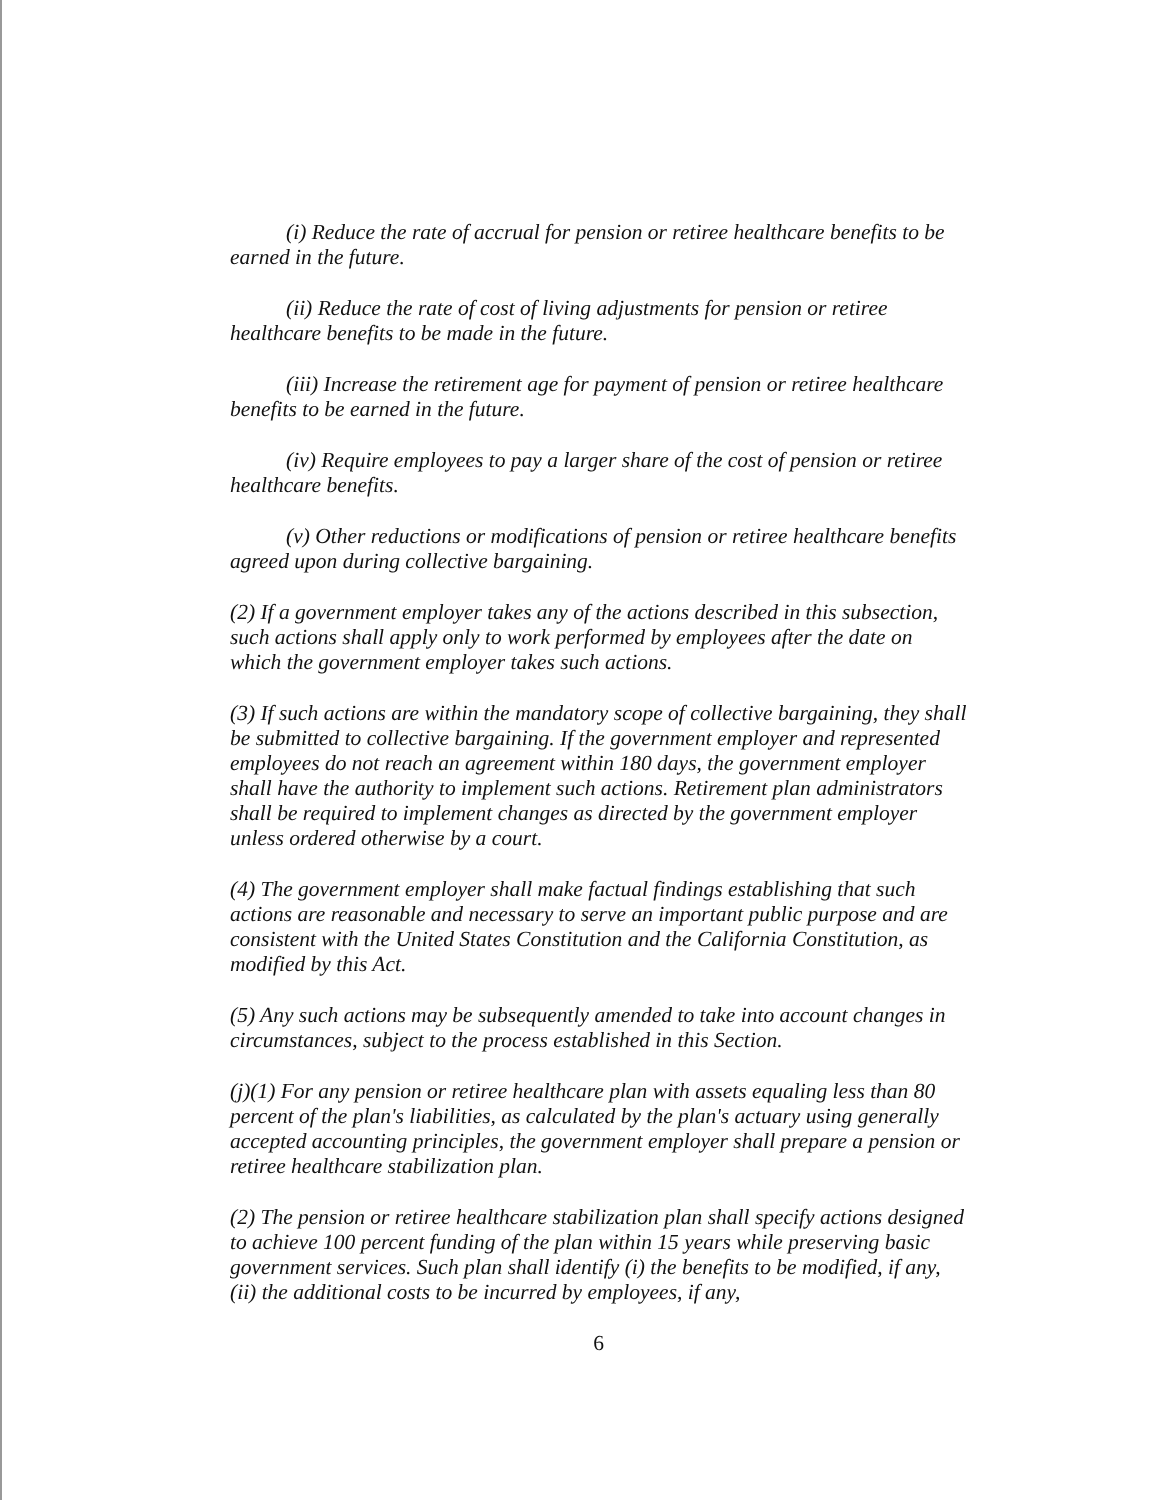(i) Reduce the rate of accrual for pension or retiree healthcare benefits to be earned in the future.
(ii) Reduce the rate of cost of living adjustments for pension or retiree healthcare benefits to be made in the future.
(iii) Increase the retirement age for payment of pension or retiree healthcare benefits to be earned in the future.
(iv) Require employees to pay a larger share of the cost of pension or retiree healthcare benefits.
(v) Other reductions or modifications of pension or retiree healthcare benefits agreed upon during collective bargaining.
(2) If a government employer takes any of the actions described in this subsection, such actions shall apply only to work performed by employees after the date on which the government employer takes such actions.
(3) If such actions are within the mandatory scope of collective bargaining, they shall be submitted to collective bargaining. If the government employer and represented employees do not reach an agreement within 180 days, the government employer shall have the authority to implement such actions. Retirement plan administrators shall be required to implement changes as directed by the government employer unless ordered otherwise by a court.
(4) The government employer shall make factual findings establishing that such actions are reasonable and necessary to serve an important public purpose and are consistent with the United States Constitution and the California Constitution, as modified by this Act.
(5) Any such actions may be subsequently amended to take into account changes in circumstances, subject to the process established in this Section.
(j)(1) For any pension or retiree healthcare plan with assets equaling less than 80 percent of the plan's liabilities, as calculated by the plan's actuary using generally accepted accounting principles, the government employer shall prepare a pension or retiree healthcare stabilization plan.
(2) The pension or retiree healthcare stabilization plan shall specify actions designed to achieve 100 percent funding of the plan within 15 years while preserving basic government services. Such plan shall identify (i) the benefits to be modified, if any, (ii) the additional costs to be incurred by employees, if any,
6